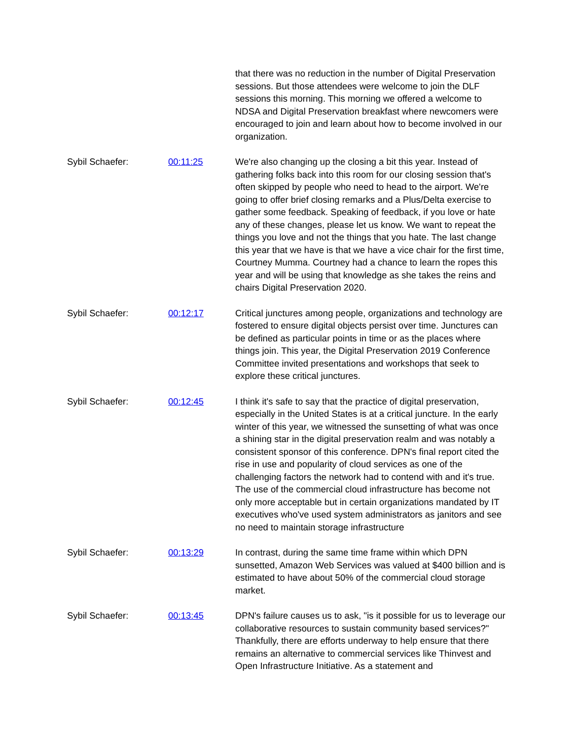that there was no reduction in the number of Digital Preservation sessions. But those attendees were welcome to join the DLF sessions this morning. This morning we offered a welcome to NDSA and Digital Preservation breakfast where newcomers were encouraged to join and learn about how to become involved in our organization.
Sybil Schaefer: 00:11:25 We're also changing up the closing a bit this year. Instead of gathering folks back into this room for our closing session that's often skipped by people who need to head to the airport. We're going to offer brief closing remarks and a Plus/Delta exercise to gather some feedback. Speaking of feedback, if you love or hate any of these changes, please let us know. We want to repeat the things you love and not the things that you hate. The last change this year that we have is that we have a vice chair for the first time, Courtney Mumma. Courtney had a chance to learn the ropes this year and will be using that knowledge as she takes the reins and chairs Digital Preservation 2020.
Sybil Schaefer: 00:12:17 Critical junctures among people, organizations and technology are fostered to ensure digital objects persist over time. Junctures can be defined as particular points in time or as the places where things join. This year, the Digital Preservation 2019 Conference Committee invited presentations and workshops that seek to explore these critical junctures.
Sybil Schaefer: 00:12:45 I think it's safe to say that the practice of digital preservation, especially in the United States is at a critical juncture. In the early winter of this year, we witnessed the sunsetting of what was once a shining star in the digital preservation realm and was notably a consistent sponsor of this conference. DPN's final report cited the rise in use and popularity of cloud services as one of the challenging factors the network had to contend with and it's true. The use of the commercial cloud infrastructure has become not only more acceptable but in certain organizations mandated by IT executives who've used system administrators as janitors and see no need to maintain storage infrastructure
Sybil Schaefer: 00:13:29 In contrast, during the same time frame within which DPN sunsetted, Amazon Web Services was valued at $400 billion and is estimated to have about 50% of the commercial cloud storage market.
Sybil Schaefer: 00:13:45 DPN's failure causes us to ask, "is it possible for us to leverage our collaborative resources to sustain community based services?" Thankfully, there are efforts underway to help ensure that there remains an alternative to commercial services like Thinvest and Open Infrastructure Initiative. As a statement and